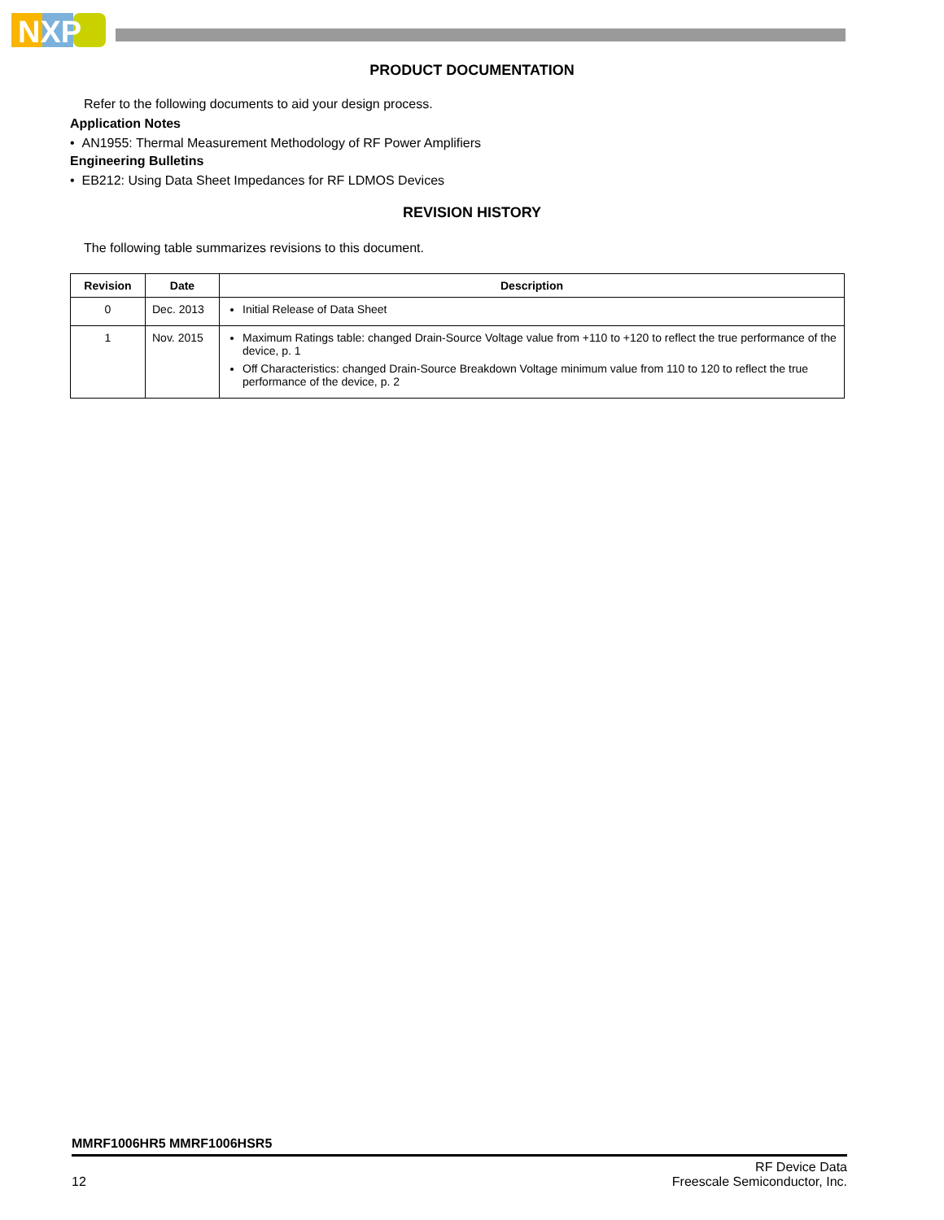NXP
PRODUCT DOCUMENTATION
Refer to the following documents to aid your design process.
Application Notes
• AN1955: Thermal Measurement Methodology of RF Power Amplifiers
Engineering Bulletins
• EB212: Using Data Sheet Impedances for RF LDMOS Devices
REVISION HISTORY
The following table summarizes revisions to this document.
| Revision | Date | Description |
| --- | --- | --- |
| 0 | Dec. 2013 | Initial Release of Data Sheet |
| 1 | Nov. 2015 | Maximum Ratings table: changed Drain-Source Voltage value from +110 to +120 to reflect the true performance of the device, p. 1 Off Characteristics: changed Drain-Source Breakdown Voltage minimum value from 110 to 120 to reflect the true performance of the device, p. 2 |
MMRF1006HR5 MMRF1006HSR5
12 RF Device Data
Freescale Semiconductor, Inc.